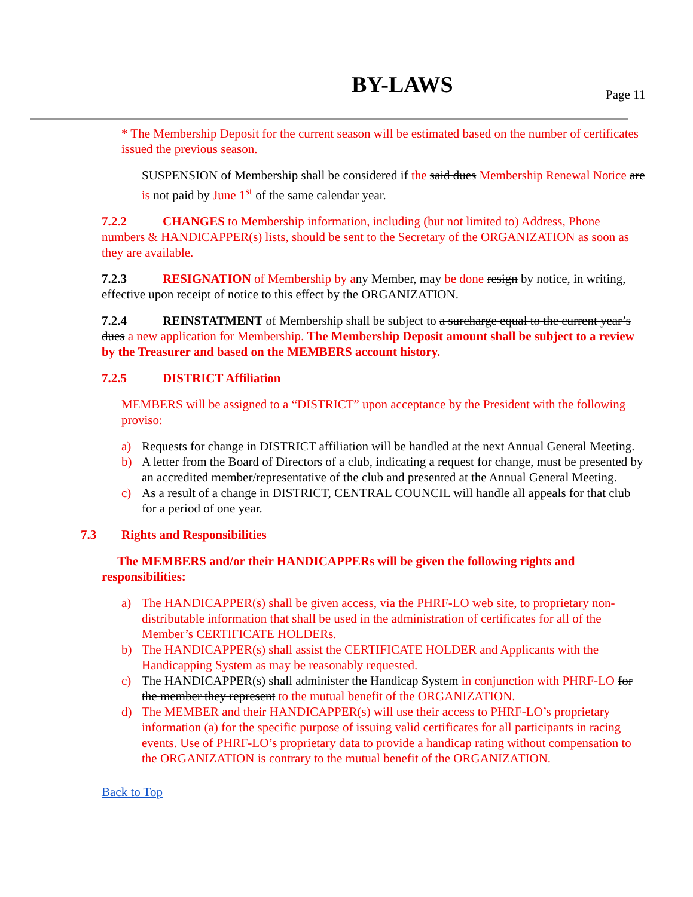BY-LAWS Page 11
* The Membership Deposit for the current season will be estimated based on the number of certificates issued the previous season.
SUSPENSION of Membership shall be considered if the said dues Membership Renewal Notice are is not paid by June 1<sup>st</sup> of the same calendar year.
7.2.2 CHANGES to Membership information, including (but not limited to) Address, Phone numbers & HANDICAPPER(s) lists, should be sent to the Secretary of the ORGANIZATION as soon as they are available.
7.2.3 RESIGNATION of Membership by any Member, may be done resign by notice, in writing, effective upon receipt of notice to this effect by the ORGANIZATION.
7.2.4 REINSTATMENT of Membership shall be subject to a surcharge equal to the current year’s dues a new application for Membership. The Membership Deposit amount shall be subject to a review by the Treasurer and based on the MEMBERS account history.
7.2.5 DISTRICT Affiliation
MEMBERS will be assigned to a “DISTRICT” upon acceptance by the President with the following proviso:
a) Requests for change in DISTRICT affiliation will be handled at the next Annual General Meeting.
b) A letter from the Board of Directors of a club, indicating a request for change, must be presented by an accredited member/representative of the club and presented at the Annual General Meeting.
c) As a result of a change in DISTRICT, CENTRAL COUNCIL will handle all appeals for that club for a period of one year.
7.3 Rights and Responsibilities
The MEMBERS and/or their HANDICAPPERs will be given the following rights and responsibilities:
a) The HANDICAPPER(s) shall be given access, via the PHRF-LO web site, to proprietary non-distributable information that shall be used in the administration of certificates for all of the Member’s CERTIFICATE HOLDERs.
b) The HANDICAPPER(s) shall assist the CERTIFICATE HOLDER and Applicants with the Handicapping System as may be reasonably requested.
c) The HANDICAPPER(s) shall administer the Handicap System in conjunction with PHRF-LO for the member they represent to the mutual benefit of the ORGANIZATION.
d) The MEMBER and their HANDICAPPER(s) will use their access to PHRF-LO’s proprietary information (a) for the specific purpose of issuing valid certificates for all participants in racing events. Use of PHRF-LO’s proprietary data to provide a handicap rating without compensation to the ORGANIZATION is contrary to the mutual benefit of the ORGANIZATION.
Back to Top